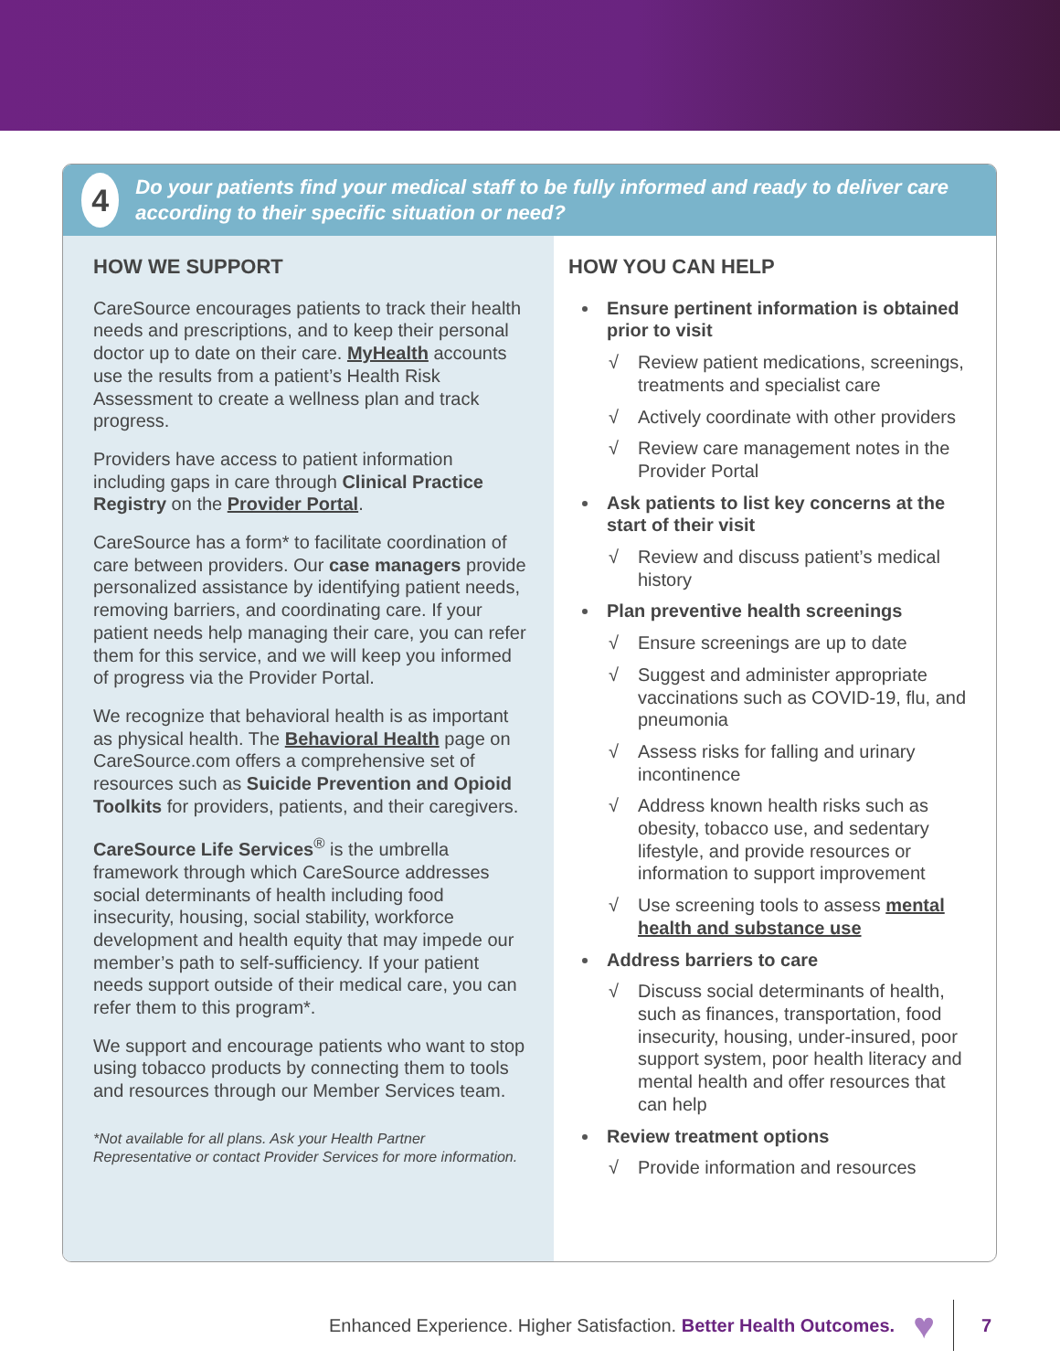4
Do your patients find your medical staff to be fully informed and ready to deliver care according to their specific situation or need?
HOW WE SUPPORT
CareSource encourages patients to track their health needs and prescriptions, and to keep their personal doctor up to date on their care. MyHealth accounts use the results from a patient’s Health Risk Assessment to create a wellness plan and track progress.
Providers have access to patient information including gaps in care through Clinical Practice Registry on the Provider Portal.
CareSource has a form* to facilitate coordination of care between providers. Our case managers provide personalized assistance by identifying patient needs, removing barriers, and coordinating care. If your patient needs help managing their care, you can refer them for this service, and we will keep you informed of progress via the Provider Portal.
We recognize that behavioral health is as important as physical health. The Behavioral Health page on CareSource.com offers a comprehensive set of resources such as Suicide Prevention and Opioid Toolkits for providers, patients, and their caregivers.
CareSource Life Services<sup>®</sup> is the umbrella framework through which CareSource addresses social determinants of health including food insecurity, housing, social stability, workforce development and health equity that may impede our member’s path to self-sufficiency. If your patient needs support outside of their medical care, you can refer them to this program*.
We support and encourage patients who want to stop using tobacco products by connecting them to tools and resources through our Member Services team.
*Not available for all plans. Ask your Health Partner Representative or contact Provider Services for more information.
HOW YOU CAN HELP
Ensure pertinent information is obtained prior to visit
√ Review patient medications, screenings, treatments and specialist care
√ Actively coordinate with other providers
√ Review care management notes in the Provider Portal
Ask patients to list key concerns at the start of their visit
√ Review and discuss patient’s medical history
Plan preventive health screenings
√ Ensure screenings are up to date
√ Suggest and administer appropriate vaccinations such as COVID-19, flu, and pneumonia
√ Assess risks for falling and urinary incontinence
√ Address known health risks such as obesity, tobacco use, and sedentary lifestyle, and provide resources or information to support improvement
√ Use screening tools to assess mental health and substance use
Address barriers to care
√ Discuss social determinants of health, such as finances, transportation, food insecurity, housing, under-insured, poor support system, poor health literacy and mental health and offer resources that can help
Review treatment options
√ Provide information and resources
Enhanced Experience. Higher Satisfaction. Better Health Outcomes. ♥ 7